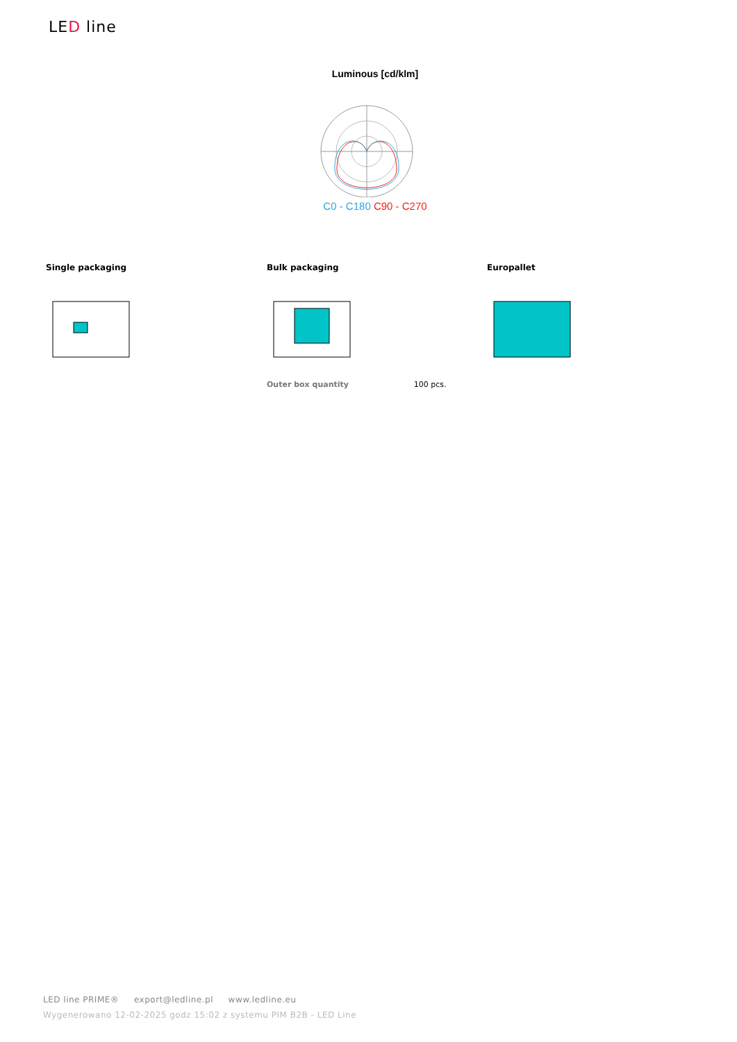LED line
Luminous [cd/klm]
C0 - C180 C90 - C270
Single packaging
Bulk packaging
Outer box quantity 100 pcs.
Europallet
LED line PRIME® export@ledline.pl www.ledline.eu
Wygenerowano 12-02-2025 godz 15:02 z systemu PIM B2B - LED Line